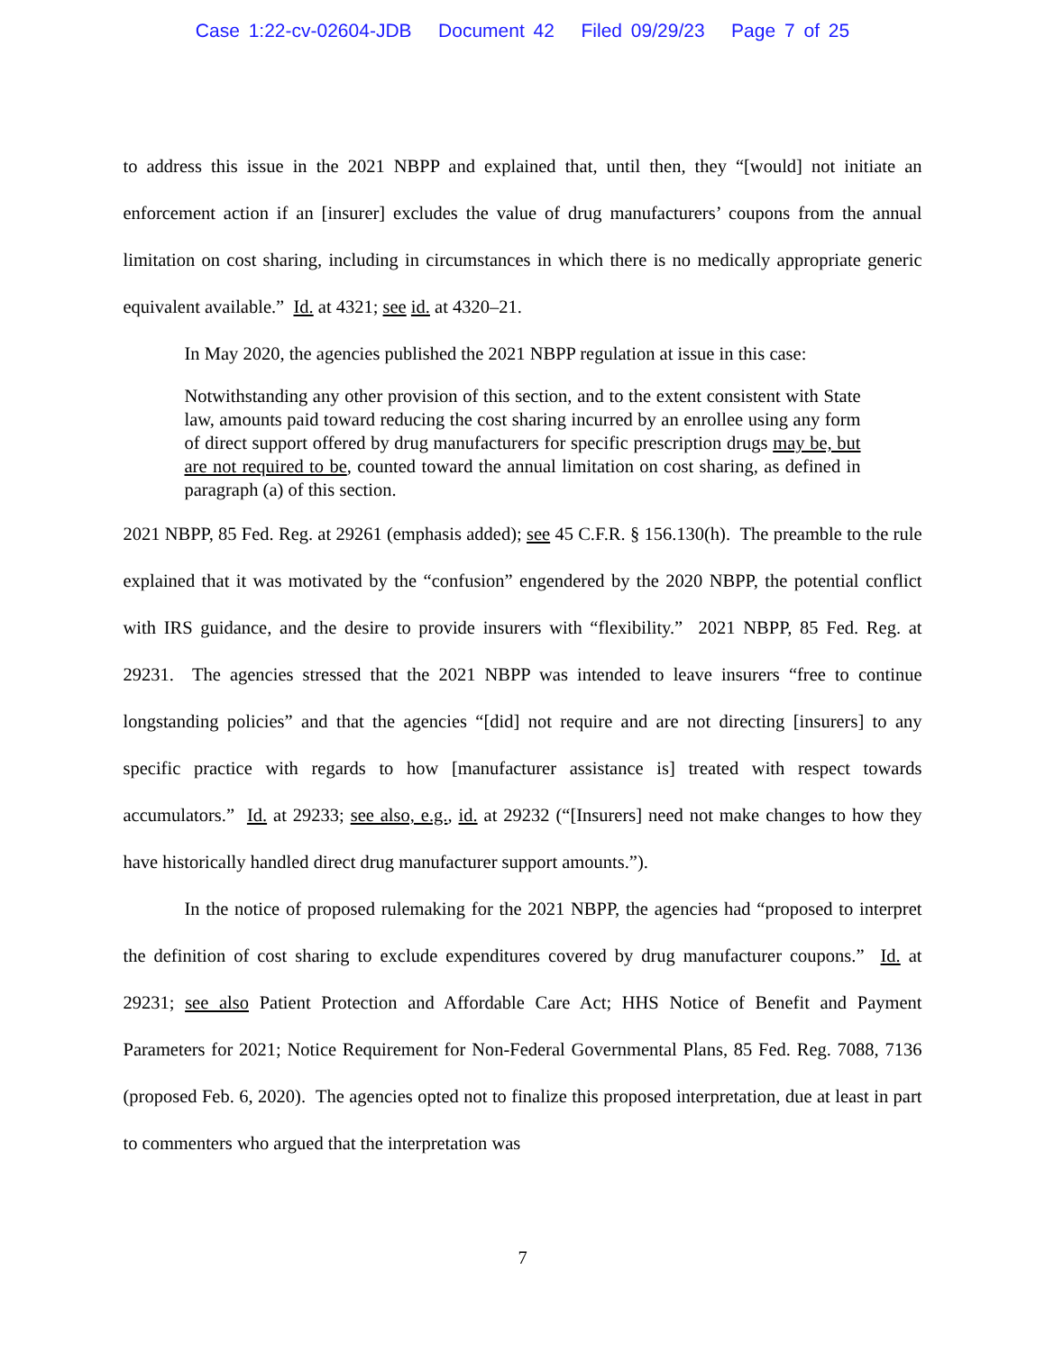Case 1:22-cv-02604-JDB Document 42 Filed 09/29/23 Page 7 of 25
to address this issue in the 2021 NBPP and explained that, until then, they “[would] not initiate an enforcement action if an [insurer] excludes the value of drug manufacturers’ coupons from the annual limitation on cost sharing, including in circumstances in which there is no medically appropriate generic equivalent available.” Id. at 4321; see id. at 4320–21.
In May 2020, the agencies published the 2021 NBPP regulation at issue in this case:
Notwithstanding any other provision of this section, and to the extent consistent with State law, amounts paid toward reducing the cost sharing incurred by an enrollee using any form of direct support offered by drug manufacturers for specific prescription drugs may be, but are not required to be, counted toward the annual limitation on cost sharing, as defined in paragraph (a) of this section.
2021 NBPP, 85 Fed. Reg. at 29261 (emphasis added); see 45 C.F.R. § 156.130(h). The preamble to the rule explained that it was motivated by the “confusion” engendered by the 2020 NBPP, the potential conflict with IRS guidance, and the desire to provide insurers with “flexibility.” 2021 NBPP, 85 Fed. Reg. at 29231. The agencies stressed that the 2021 NBPP was intended to leave insurers “free to continue longstanding policies” and that the agencies “[did] not require and are not directing [insurers] to any specific practice with regards to how [manufacturer assistance is] treated with respect towards accumulators.” Id. at 29233; see also, e.g., id. at 29232 (“[Insurers] need not make changes to how they have historically handled direct drug manufacturer support amounts.”).
In the notice of proposed rulemaking for the 2021 NBPP, the agencies had “proposed to interpret the definition of cost sharing to exclude expenditures covered by drug manufacturer coupons.” Id. at 29231; see also Patient Protection and Affordable Care Act; HHS Notice of Benefit and Payment Parameters for 2021; Notice Requirement for Non-Federal Governmental Plans, 85 Fed. Reg. 7088, 7136 (proposed Feb. 6, 2020). The agencies opted not to finalize this proposed interpretation, due at least in part to commenters who argued that the interpretation was
7